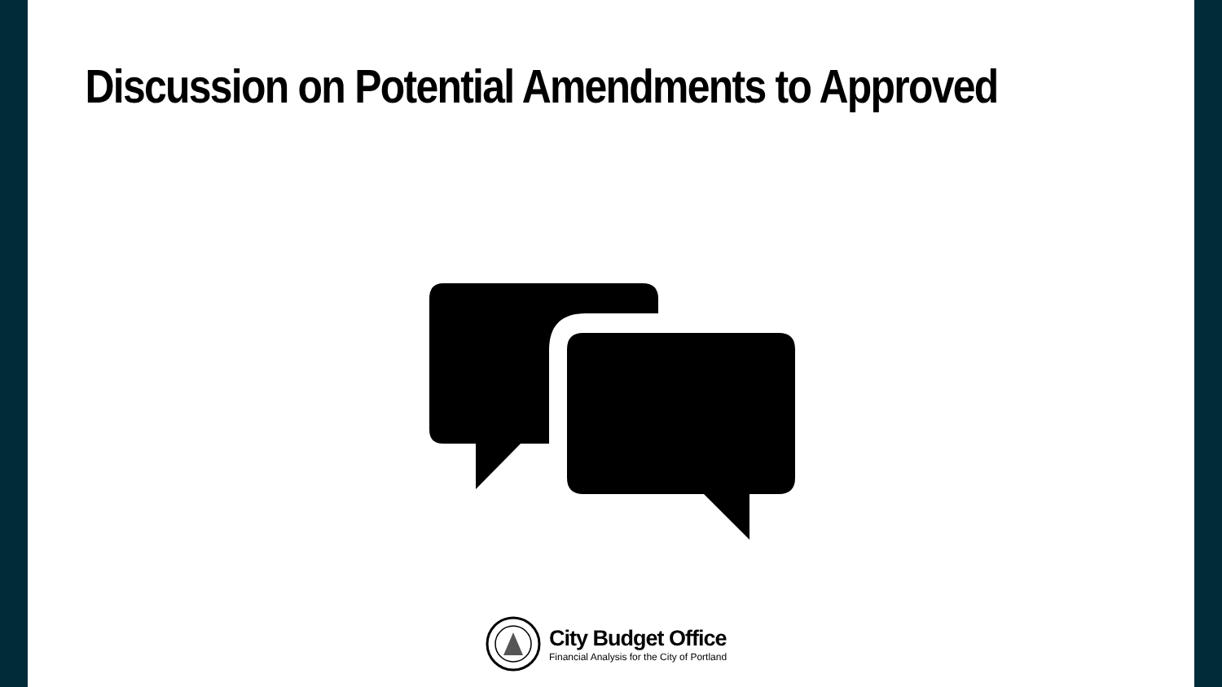Discussion on Potential Amendments to Approved
City Budget Office
Financial Analysis for the City of Portland